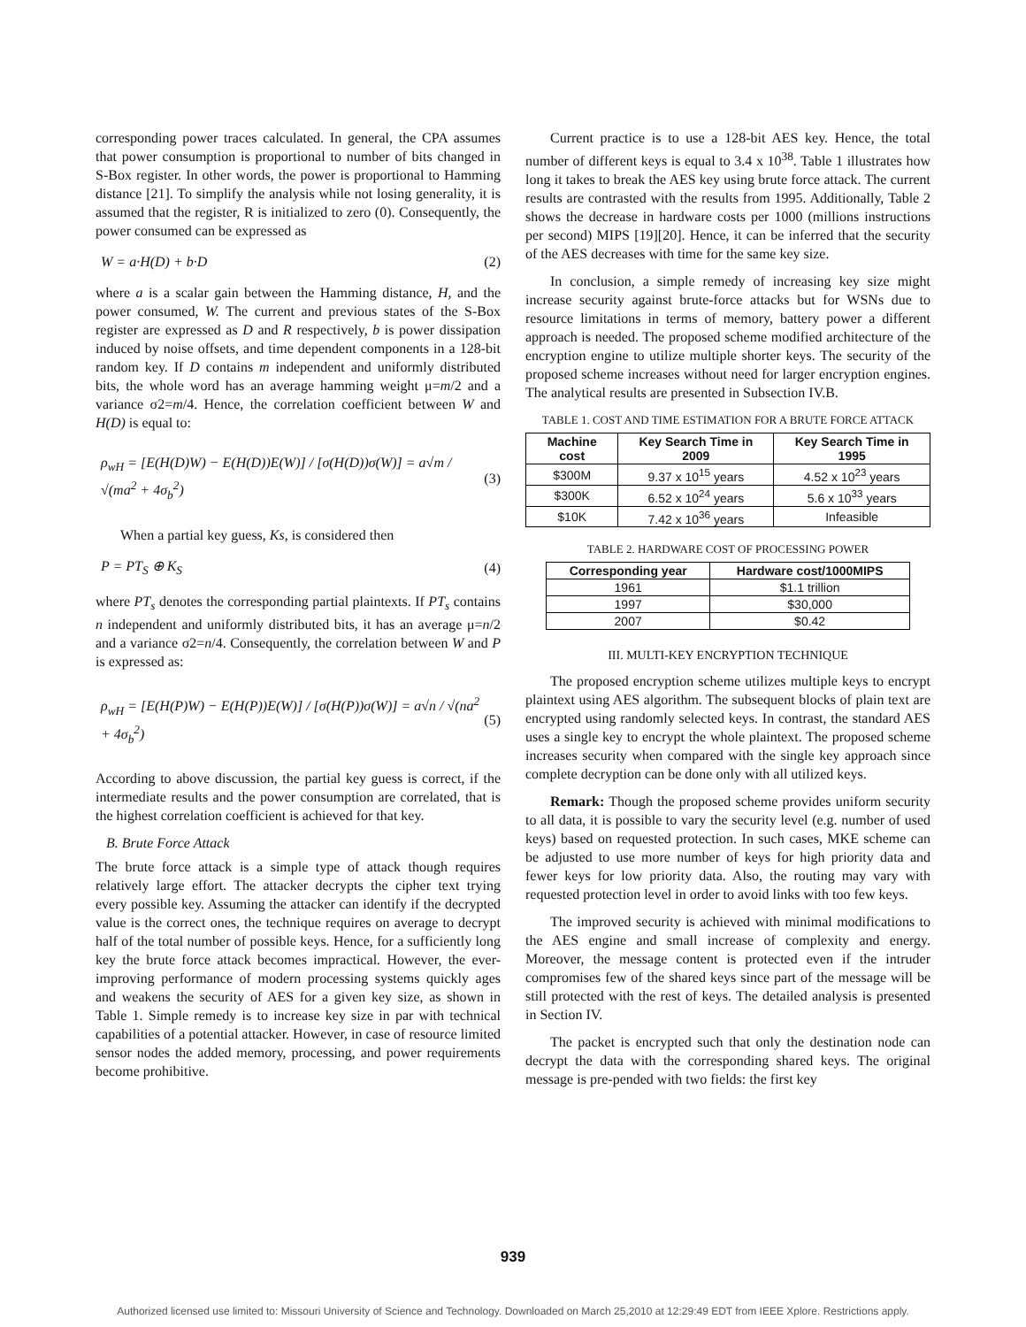corresponding power traces calculated. In general, the CPA assumes that power consumption is proportional to number of bits changed in S-Box register. In other words, the power is proportional to Hamming distance [21]. To simplify the analysis while not losing generality, it is assumed that the register, R is initialized to zero (0). Consequently, the power consumed can be expressed as
W = a·H(D) + b·D (2)
where a is a scalar gain between the Hamming distance, H, and the power consumed, W. The current and previous states of the S-Box register are expressed as D and R respectively, b is power dissipation induced by noise offsets, and time dependent components in a 128-bit random key. If D contains m independent and uniformly distributed bits, the whole word has an average hamming weight μ=m/2 and a variance σ2=m/4. Hence, the correlation coefficient between W and H(D) is equal to:
ρ<sub>wH</sub> = [E(H(D)W) − E(H(D))E(W)] / [σ(H(D))σ(W)] = a√m / √(ma<sup>2</sup> + 4σ<sub>b</sub><sup>2</sup>) (3)
When a partial key guess, Ks, is considered then
P = PT<sub>S</sub> ⊕ K<sub>S</sub> (4)
where PT<sub>s</sub> denotes the corresponding partial plaintexts. If PT<sub>s</sub> contains n independent and uniformly distributed bits, it has an average μ=n/2 and a variance σ2=n/4. Consequently, the correlation between W and P is expressed as:
ρ<sub>wH</sub> = [E(H(P)W) − E(H(P))E(W)] / [σ(H(P))σ(W)] = a√n / √(na<sup>2</sup> + 4σ<sub>b</sub><sup>2</sup>) (5)
According to above discussion, the partial key guess is correct, if the intermediate results and the power consumption are correlated, that is the highest correlation coefficient is achieved for that key.
B. Brute Force Attack
The brute force attack is a simple type of attack though requires relatively large effort. The attacker decrypts the cipher text trying every possible key. Assuming the attacker can identify if the decrypted value is the correct ones, the technique requires on average to decrypt half of the total number of possible keys. Hence, for a sufficiently long key the brute force attack becomes impractical. However, the ever-improving performance of modern processing systems quickly ages and weakens the security of AES for a given key size, as shown in Table 1. Simple remedy is to increase key size in par with technical capabilities of a potential attacker. However, in case of resource limited sensor nodes the added memory, processing, and power requirements become prohibitive.
Current practice is to use a 128-bit AES key. Hence, the total number of different keys is equal to 3.4 x 10<sup>38</sup>. Table 1 illustrates how long it takes to break the AES key using brute force attack. The current results are contrasted with the results from 1995. Additionally, Table 2 shows the decrease in hardware costs per 1000 (millions instructions per second) MIPS [19][20]. Hence, it can be inferred that the security of the AES decreases with time for the same key size.
In conclusion, a simple remedy of increasing key size might increase security against brute-force attacks but for WSNs due to resource limitations in terms of memory, battery power a different approach is needed. The proposed scheme modified architecture of the encryption engine to utilize multiple shorter keys. The security of the proposed scheme increases without need for larger encryption engines. The analytical results are presented in Subsection IV.B.
TABLE 1. COST AND TIME ESTIMATION FOR A BRUTE FORCE ATTACK
| Machine cost | Key Search Time in 2009 | Key Search Time in 1995 |
| --- | --- | --- |
| $300M | 9.37 x 10<sup>15</sup> years | 4.52 x 10<sup>23</sup> years |
| $300K | 6.52 x 10<sup>24</sup> years | 5.6 x 10<sup>33</sup> years |
| $10K | 7.42 x 10<sup>36</sup> years | Infeasible |
TABLE 2. HARDWARE COST OF PROCESSING POWER
| Corresponding year | Hardware cost/1000MIPS |
| --- | --- |
| 1961 | $1.1 trillion |
| 1997 | $30,000 |
| 2007 | $0.42 |
III. MULTI-KEY ENCRYPTION TECHNIQUE
The proposed encryption scheme utilizes multiple keys to encrypt plaintext using AES algorithm. The subsequent blocks of plain text are encrypted using randomly selected keys. In contrast, the standard AES uses a single key to encrypt the whole plaintext. The proposed scheme increases security when compared with the single key approach since complete decryption can be done only with all utilized keys.
Remark: Though the proposed scheme provides uniform security to all data, it is possible to vary the security level (e.g. number of used keys) based on requested protection. In such cases, MKE scheme can be adjusted to use more number of keys for high priority data and fewer keys for low priority data. Also, the routing may vary with requested protection level in order to avoid links with too few keys.
The improved security is achieved with minimal modifications to the AES engine and small increase of complexity and energy. Moreover, the message content is protected even if the intruder compromises few of the shared keys since part of the message will be still protected with the rest of keys. The detailed analysis is presented in Section IV.
The packet is encrypted such that only the destination node can decrypt the data with the corresponding shared keys. The original message is pre-pended with two fields: the first key
939
Authorized licensed use limited to: Missouri University of Science and Technology. Downloaded on March 25,2010 at 12:29:49 EDT from IEEE Xplore. Restrictions apply.